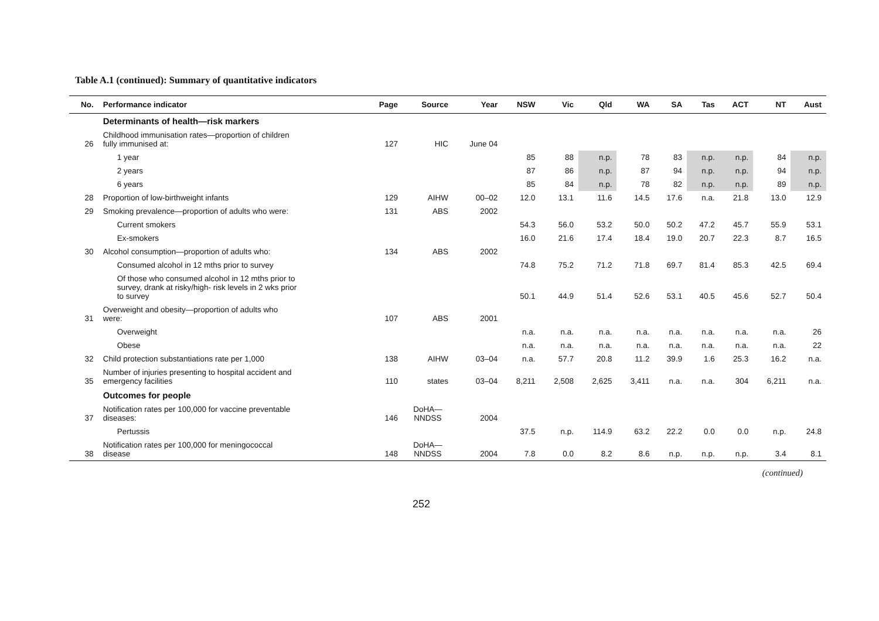Table A.1 (continued): Summary of quantitative indicators
| No. | Performance indicator | Page | Source | Year | NSW | Vic | Qld | WA | SA | Tas | ACT | NT | Aust |
| --- | --- | --- | --- | --- | --- | --- | --- | --- | --- | --- | --- | --- | --- |
| | Determinants of health—risk markers | | | | | | | | | | | | |
| 26 | Childhood immunisation rates—proportion of children fully immunised at: | 127 | HIC | June 04 | | | | | | | | | |
| | 1 year | | | | 85 | 88 | n.p. | 78 | 83 | n.p. | n.p. | 84 | n.p. |
| | 2 years | | | | 87 | 86 | n.p. | 87 | 94 | n.p. | n.p. | 94 | n.p. |
| | 6 years | | | | 85 | 84 | n.p. | 78 | 82 | n.p. | n.p. | 89 | n.p. |
| 28 | Proportion of low-birthweight infants | 129 | AIHW | 00–02 | 12.0 | 13.1 | 11.6 | 14.5 | 17.6 | n.a. | 21.8 | 13.0 | 12.9 |
| 29 | Smoking prevalence—proportion of adults who were: | 131 | ABS | 2002 | | | | | | | | | |
| | Current smokers | | | | 54.3 | 56.0 | 53.2 | 50.0 | 50.2 | 47.2 | 45.7 | 55.9 | 53.1 |
| | Ex-smokers | | | | 16.0 | 21.6 | 17.4 | 18.4 | 19.0 | 20.7 | 22.3 | 8.7 | 16.5 |
| 30 | Alcohol consumption—proportion of adults who: | 134 | ABS | 2002 | | | | | | | | | |
| | Consumed alcohol in 12 mths prior to survey | | | | 74.8 | 75.2 | 71.2 | 71.8 | 69.7 | 81.4 | 85.3 | 42.5 | 69.4 |
| | Of those who consumed alcohol in 12 mths prior to survey, drank at risky/high- risk levels in 2 wks prior to survey | | | | 50.1 | 44.9 | 51.4 | 52.6 | 53.1 | 40.5 | 45.6 | 52.7 | 50.4 |
| 31 | Overweight and obesity—proportion of adults who were: | 107 | ABS | 2001 | | | | | | | | | |
| | Overweight | | | | n.a. | n.a. | n.a. | n.a. | n.a. | n.a. | n.a. | n.a. | 26 |
| | Obese | | | | n.a. | n.a. | n.a. | n.a. | n.a. | n.a. | n.a. | n.a. | 22 |
| 32 | Child protection substantiations rate per 1,000 | 138 | AIHW | 03–04 | n.a. | 57.7 | 20.8 | 11.2 | 39.9 | 1.6 | 25.3 | 16.2 | n.a. |
| 35 | Number of injuries presenting to hospital accident and emergency facilities | 110 | states | 03–04 | 8,211 | 2,508 | 2,625 | 3,411 | n.a. | n.a. | 304 | 6,211 | n.a. |
| | Outcomes for people | | | | | | | | | | | | |
| 37 | Notification rates per 100,000 for vaccine preventable diseases: | 146 | DoHA— NNDSS | 2004 | | | | | | | | | |
| | Pertussis | | | | 37.5 | n.p. | 114.9 | 63.2 | 22.2 | 0.0 | 0.0 | n.p. | 24.8 |
| 38 | Notification rates per 100,000 for meningococcal disease | 148 | DoHA— NNDSS | 2004 | 7.8 | 0.0 | 8.2 | 8.6 | n.p. | n.p. | n.p. | 3.4 | 8.1 |
(continued)
252